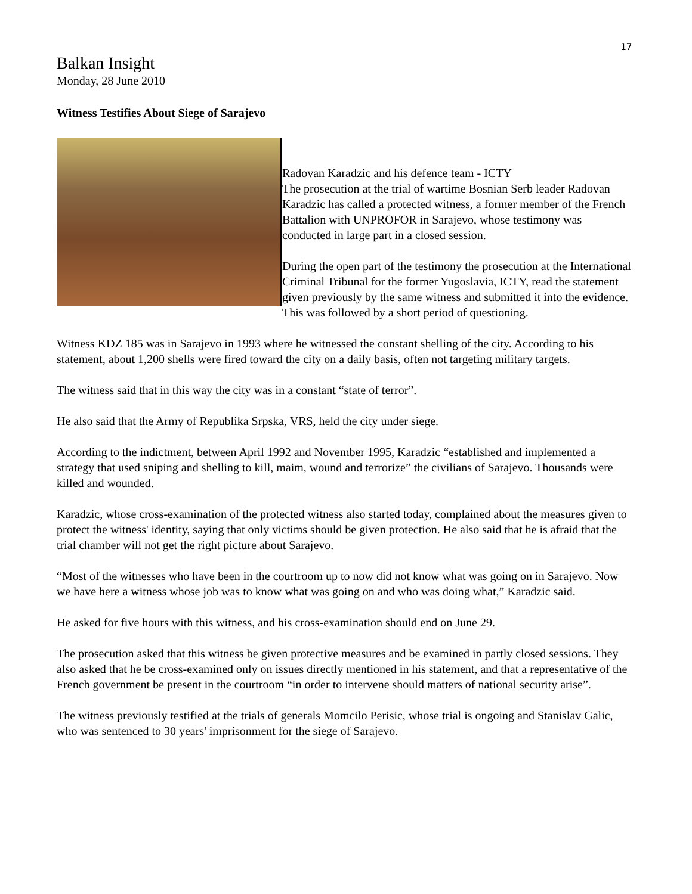17
Balkan Insight
Monday, 28 June 2010
Witness Testifies About Siege of Sarajevo
Radovan Karadzic and his defence team - ICTY
The prosecution at the trial of wartime Bosnian Serb leader Radovan Karadzic has called a protected witness, a former member of the French Battalion with UNPROFOR in Sarajevo, whose testimony was conducted in large part in a closed session.
During the open part of the testimony the prosecution at the International Criminal Tribunal for the former Yugoslavia, ICTY, read the statement given previously by the same witness and submitted it into the evidence. This was followed by a short period of questioning.
Witness KDZ 185 was in Sarajevo in 1993 where he witnessed the constant shelling of the city. According to his statement, about 1,200 shells were fired toward the city on a daily basis, often not targeting military targets.
The witness said that in this way the city was in a constant “state of terror”.
He also said that the Army of Republika Srpska, VRS, held the city under siege.
According to the indictment, between April 1992 and November 1995, Karadzic “established and implemented a strategy that used sniping and shelling to kill, maim, wound and terrorize” the civilians of Sarajevo. Thousands were killed and wounded.
Karadzic, whose cross-examination of the protected witness also started today, complained about the measures given to protect the witness' identity, saying that only victims should be given protection. He also said that he is afraid that the trial chamber will not get the right picture about Sarajevo.
“Most of the witnesses who have been in the courtroom up to now did not know what was going on in Sarajevo. Now we have here a witness whose job was to know what was going on and who was doing what,” Karadzic said.
He asked for five hours with this witness, and his cross-examination should end on June 29.
The prosecution asked that this witness be given protective measures and be examined in partly closed sessions. They also asked that he be cross-examined only on issues directly mentioned in his statement, and that a representative of the French government be present in the courtroom “in order to intervene should matters of national security arise”.
The witness previously testified at the trials of generals Momcilo Perisic, whose trial is ongoing and Stanislav Galic, who was sentenced to 30 years' imprisonment for the siege of Sarajevo.